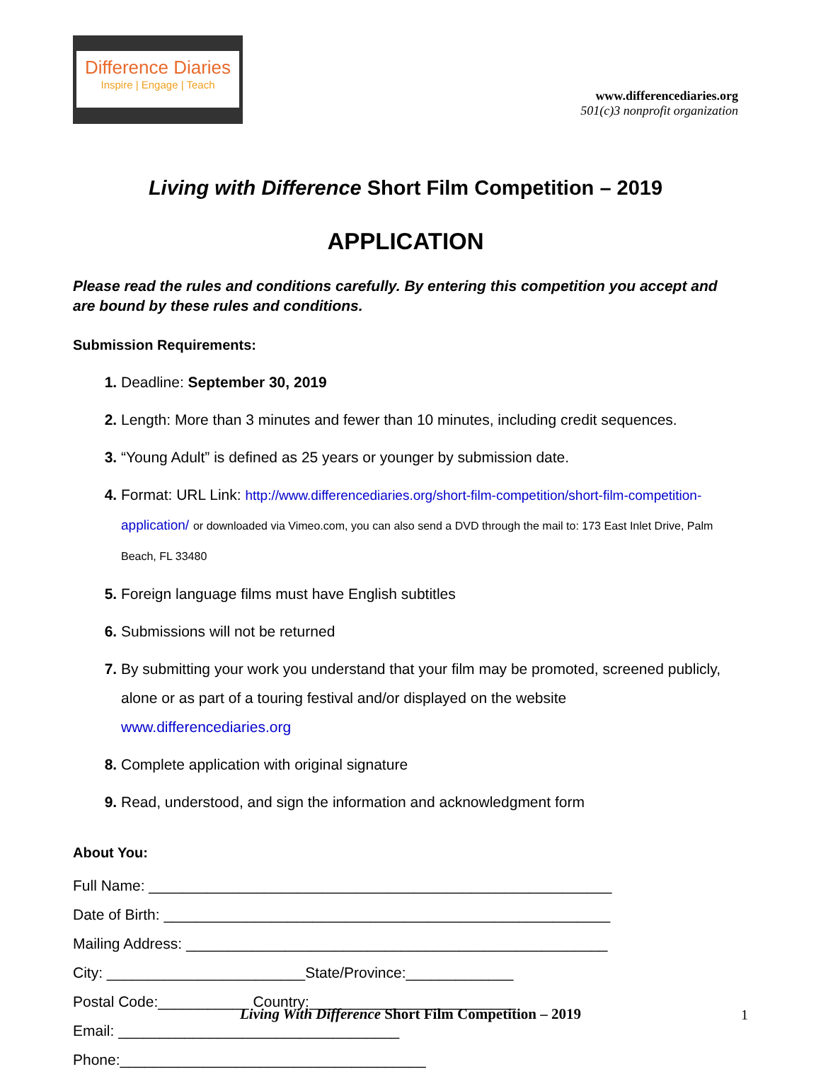Difference Diaries
Inspire | Engage | Teach
www.differencediaries.org
501(c)3 nonprofit organization
Living with Difference Short Film Competition – 2019
APPLICATION
Please read the rules and conditions carefully. By entering this competition you accept and are bound by these rules and conditions.
Submission Requirements:
Deadline: September 30, 2019
Length: More than 3 minutes and fewer than 10 minutes, including credit sequences.
“Young Adult” is defined as 25 years or younger by submission date.
Format: URL Link: http://www.differencediaries.org/short-film-competition/short-film-competition-application/ or downloaded via Vimeo.com, you can also send a DVD through the mail to: 173 East Inlet Drive, Palm Beach, FL 33480
Foreign language films must have English subtitles
Submissions will not be returned
By submitting your work you understand that your film may be promoted, screened publicly, alone or as part of a touring festival and/or displayed on the website www.differencediaries.org
Complete application with original signature
Read, understood, and sign the information and acknowledgment form
About You:
Full Name: ________________________________________________________
Date of Birth: ______________________________________________________
Mailing Address: ___________________________________________________
City: ________________________State/Province:_____________
Postal Code:___________ Country:_________________________
Email: __________________________________
Phone:_____________________________________
Living With Difference Short Film Competition – 2019 1